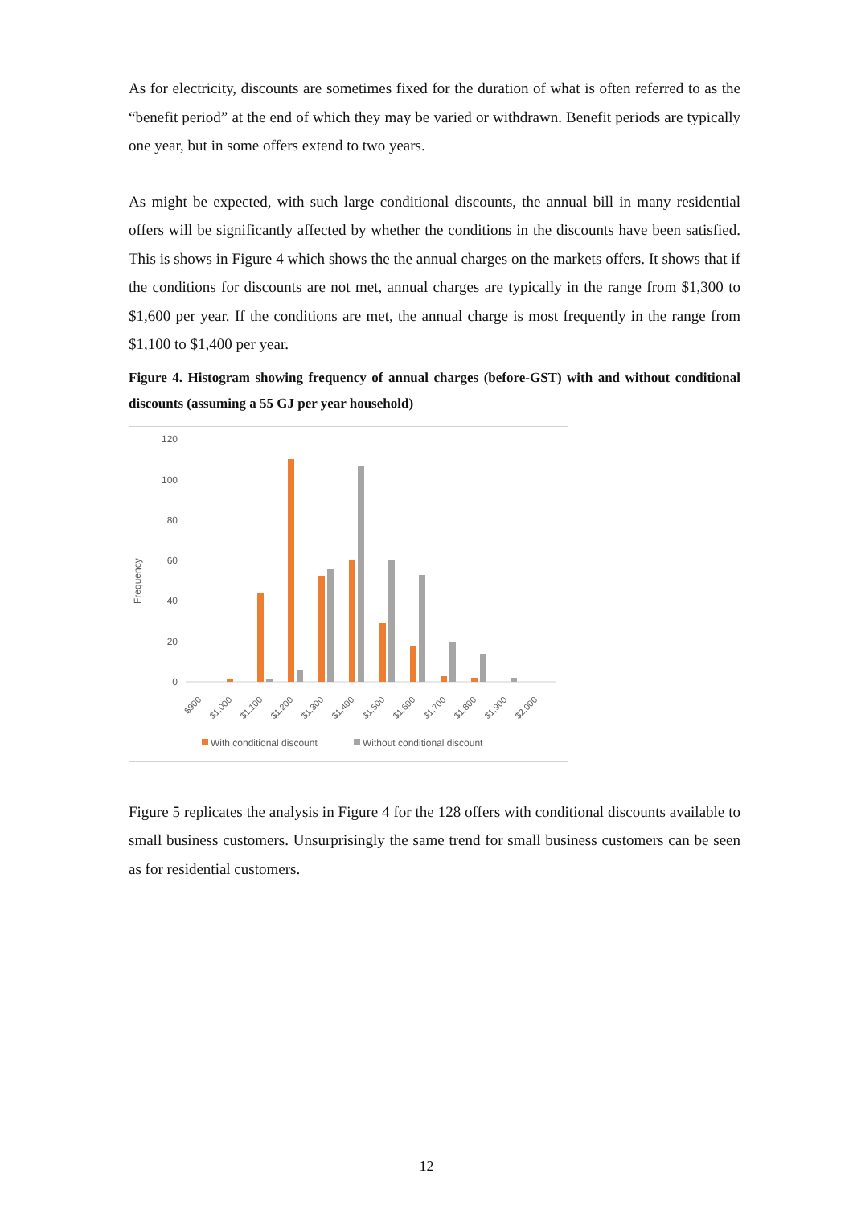As for electricity, discounts are sometimes fixed for the duration of what is often referred to as the “benefit period” at the end of which they may be varied or withdrawn. Benefit periods are typically one year, but in some offers extend to two years.
As might be expected, with such large conditional discounts, the annual bill in many residential offers will be significantly affected by whether the conditions in the discounts have been satisfied. This is shows in Figure 4 which shows the the annual charges on the markets offers. It shows that if the conditions for discounts are not met, annual charges are typically in the range from $1,300 to $1,600 per year. If the conditions are met, the annual charge is most frequently in the range from $1,100 to $1,400 per year.
Figure 4. Histogram showing frequency of annual charges (before-GST) with and without conditional discounts (assuming a 55 GJ per year household)
Frequency
120
100
80
60
40
20
0
$900
$1,000
$1,100
$1,200
$1,300
$1,400
$1,500
$1,600
$1,700
$1,800
$1,900
$2,000
With conditional discount
Without conditional discount
Figure 5 replicates the analysis in Figure 4 for the 128 offers with conditional discounts available to small business customers. Unsurprisingly the same trend for small business customers can be seen as for residential customers.
12